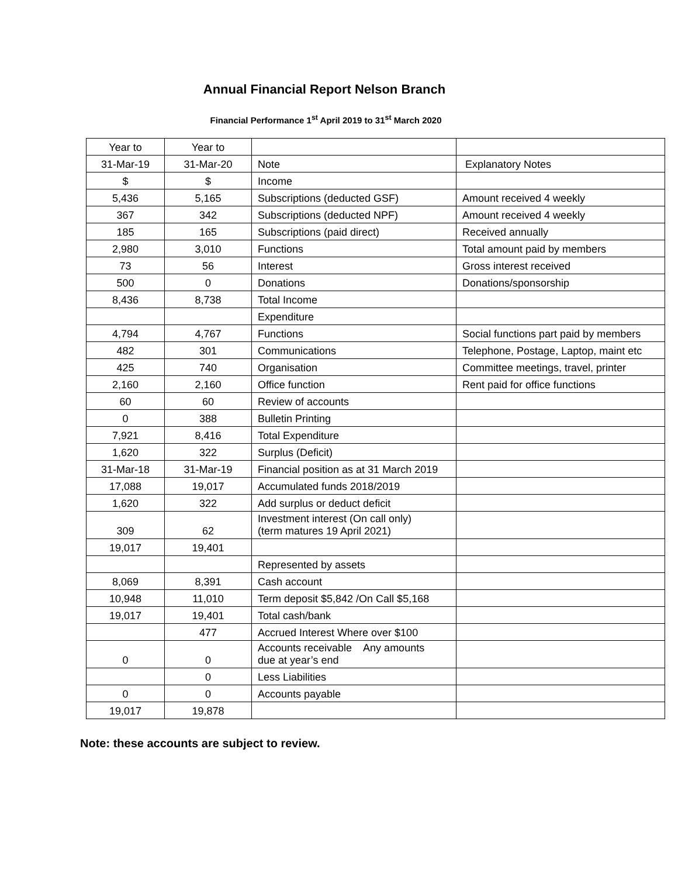Annual Financial Report Nelson Branch
Financial Performance 1<sup>st</sup> April 2019 to 31<sup>st</sup> March 2020
| Year to | Year to | | |
| --- | --- | --- | --- |
| 31-Mar-19 | 31-Mar-20 | Note | Explanatory Notes |
| $ | $ | Income | |
| 5,436 | 5,165 | Subscriptions (deducted GSF) | Amount received 4 weekly |
| 367 | 342 | Subscriptions (deducted NPF) | Amount received 4 weekly |
| 185 | 165 | Subscriptions (paid direct) | Received annually |
| 2,980 | 3,010 | Functions | Total amount paid by members |
| 73 | 56 | Interest | Gross interest received |
| 500 | 0 | Donations | Donations/sponsorship |
| 8,436 | 8,738 | Total Income | |
| | | Expenditure | |
| 4,794 | 4,767 | Functions | Social functions part paid by members |
| 482 | 301 | Communications | Telephone, Postage, Laptop, maint etc |
| 425 | 740 | Organisation | Committee meetings, travel, printer |
| 2,160 | 2,160 | Office function | Rent paid for office functions |
| 60 | 60 | Review of accounts | |
| 0 | 388 | Bulletin Printing | |
| 7,921 | 8,416 | Total Expenditure | |
| 1,620 | 322 | Surplus (Deficit) | |
| 31-Mar-18 | 31-Mar-19 | Financial position as at 31 March 2019 | |
| 17,088 | 19,017 | Accumulated funds 2018/2019 | |
| 1,620 | 322 | Add surplus or deduct deficit | |
| 309 | 62 | Investment interest (On call only) (term matures 19 April 2021) | |
| 19,017 | 19,401 | | |
| | | Represented by assets | |
| 8,069 | 8,391 | Cash account | |
| 10,948 | 11,010 | Term deposit $5,842 /On Call $5,168 | |
| 19,017 | 19,401 | Total cash/bank | |
| | 477 | Accrued Interest Where over $100 | |
| 0 | 0 | Accounts receivable Any amounts due at year’s end | |
| | 0 | Less Liabilities | |
| 0 | 0 | Accounts payable | |
| 19,017 | 19,878 | | |
Note: these accounts are subject to review.